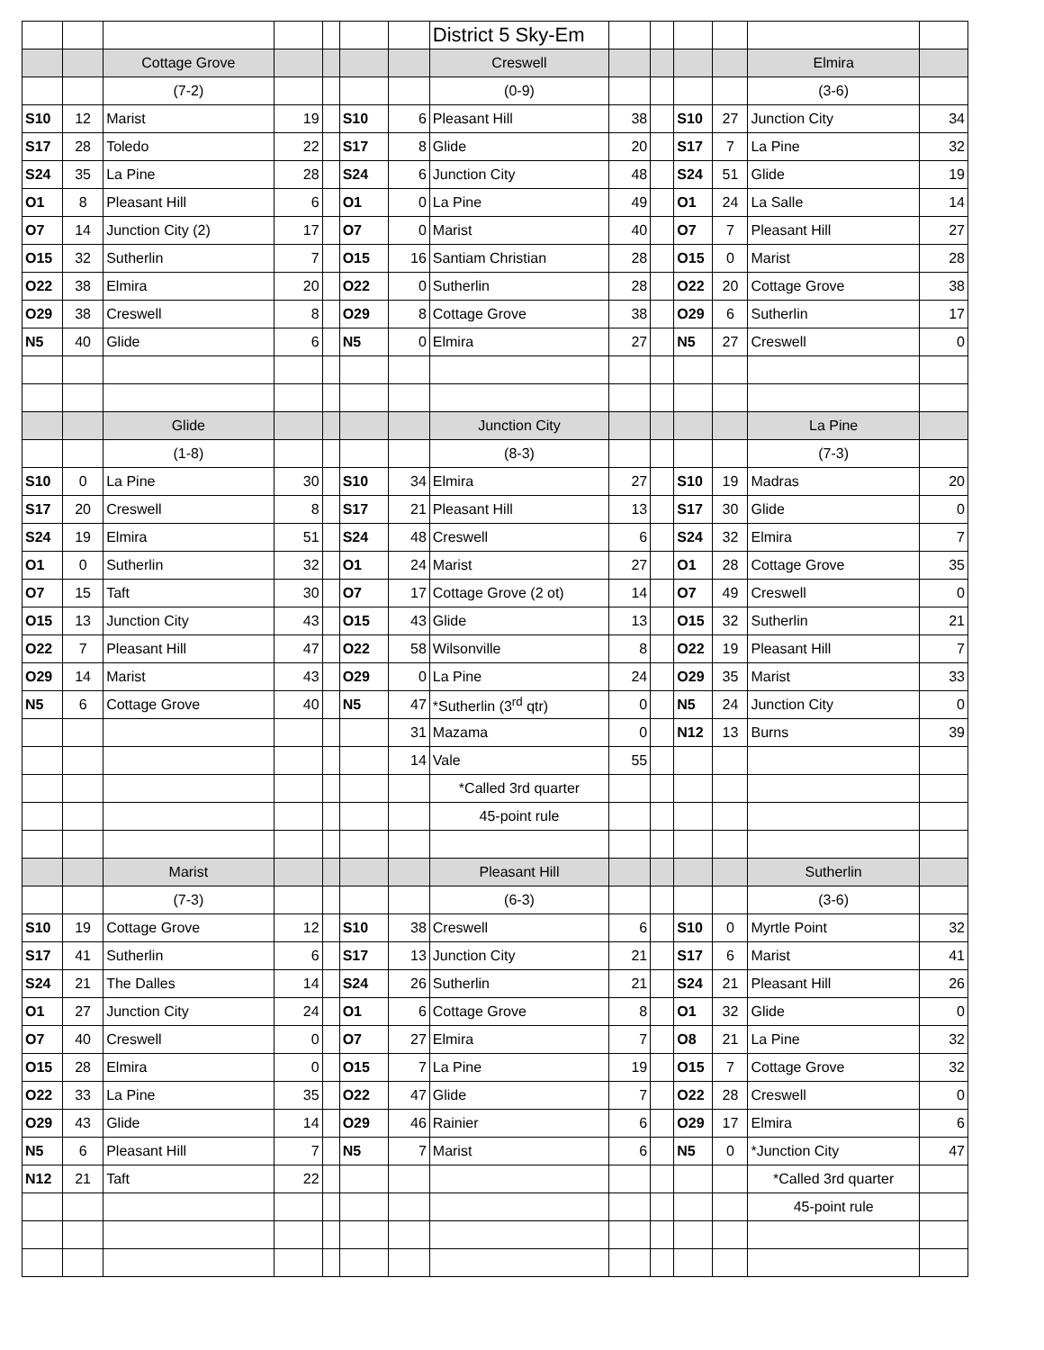| | | | | | | | District 5 Sky-Em | | | | | | |
| | | Cottage Grove | | | | | Creswell | | | | | Elmira | |
| | | (7-2) | | | | | (0-9) | | | | | (3-6) | |
| S10 | 12 | Marist | 19 | | S10 | 6 | Pleasant Hill | 38 | | S10 | 27 | Junction City | 34 |
| S17 | 28 | Toledo | 22 | | S17 | 8 | Glide | 20 | | S17 | 7 | La Pine | 32 |
| S24 | 35 | La Pine | 28 | | S24 | 6 | Junction City | 48 | | S24 | 51 | Glide | 19 |
| O1 | 8 | Pleasant Hill | 6 | | O1 | 0 | La Pine | 49 | | O1 | 24 | La Salle | 14 |
| O7 | 14 | Junction City (2) | 17 | | O7 | 0 | Marist | 40 | | O7 | 7 | Pleasant Hill | 27 |
| O15 | 32 | Sutherlin | 7 | | O15 | 16 | Santiam Christian | 28 | | O15 | 0 | Marist | 28 |
| O22 | 38 | Elmira | 20 | | O22 | 0 | Sutherlin | 28 | | O22 | 20 | Cottage Grove | 38 |
| O29 | 38 | Creswell | 8 | | O29 | 8 | Cottage Grove | 38 | | O29 | 6 | Sutherlin | 17 |
| N5 | 40 | Glide | 6 | | N5 | 0 | Elmira | 27 | | N5 | 27 | Creswell | 0 |
| | | Glide | | | | | Junction City | | | | | La Pine | |
| | | (1-8) | | | | | (8-3) | | | | | (7-3) | |
| S10 | 0 | La Pine | 30 | | S10 | 34 | Elmira | 27 | | S10 | 19 | Madras | 20 |
| S17 | 20 | Creswell | 8 | | S17 | 21 | Pleasant Hill | 13 | | S17 | 30 | Glide | 0 |
| S24 | 19 | Elmira | 51 | | S24 | 48 | Creswell | 6 | | S24 | 32 | Elmira | 7 |
| O1 | 0 | Sutherlin | 32 | | O1 | 24 | Marist | 27 | | O1 | 28 | Cottage Grove | 35 |
| O7 | 15 | Taft | 30 | | O7 | 17 | Cottage Grove (2 ot) | 14 | | O7 | 49 | Creswell | 0 |
| O15 | 13 | Junction City | 43 | | O15 | 43 | Glide | 13 | | O15 | 32 | Sutherlin | 21 |
| O22 | 7 | Pleasant Hill | 47 | | O22 | 58 | Wilsonville | 8 | | O22 | 19 | Pleasant Hill | 7 |
| O29 | 14 | Marist | 43 | | O29 | 0 | La Pine | 24 | | O29 | 35 | Marist | 33 |
| N5 | 6 | Cottage Grove | 40 | | N5 | 47 | *Sutherlin (3<sup>rd</sup> qtr) | 0 | | N5 | 24 | Junction City | 0 |
| | | | | | | 31 | Mazama | 0 | | N12 | 13 | Burns | 39 |
| | | | | | | 14 | Vale | 55 | | | | | |
| | | | | | | | *Called 3rd quarter | | | | | | |
| | | | | | | | 45-point rule | | | | | | |
| | | Marist | | | | | Pleasant Hill | | | | | Sutherlin | |
| | | (7-3) | | | | | (6-3) | | | | | (3-6) | |
| S10 | 19 | Cottage Grove | 12 | | S10 | 38 | Creswell | 6 | | S10 | 0 | Myrtle Point | 32 |
| S17 | 41 | Sutherlin | 6 | | S17 | 13 | Junction City | 21 | | S17 | 6 | Marist | 41 |
| S24 | 21 | The Dalles | 14 | | S24 | 26 | Sutherlin | 21 | | S24 | 21 | Pleasant Hill | 26 |
| O1 | 27 | Junction City | 24 | | O1 | 6 | Cottage Grove | 8 | | O1 | 32 | Glide | 0 |
| O7 | 40 | Creswell | 0 | | O7 | 27 | Elmira | 7 | | O8 | 21 | La Pine | 32 |
| O15 | 28 | Elmira | 0 | | O15 | 7 | La Pine | 19 | | O15 | 7 | Cottage Grove | 32 |
| O22 | 33 | La Pine | 35 | | O22 | 47 | Glide | 7 | | O22 | 28 | Creswell | 0 |
| O29 | 43 | Glide | 14 | | O29 | 46 | Rainier | 6 | | O29 | 17 | Elmira | 6 |
| N5 | 6 | Pleasant Hill | 7 | | N5 | 7 | Marist | 6 | | N5 | 0 | *Junction City | 47 |
| N12 | 21 | Taft | 22 | | | | | | | | | *Called 3rd quarter | |
| | | | | | | | | | | | | 45-point rule | |